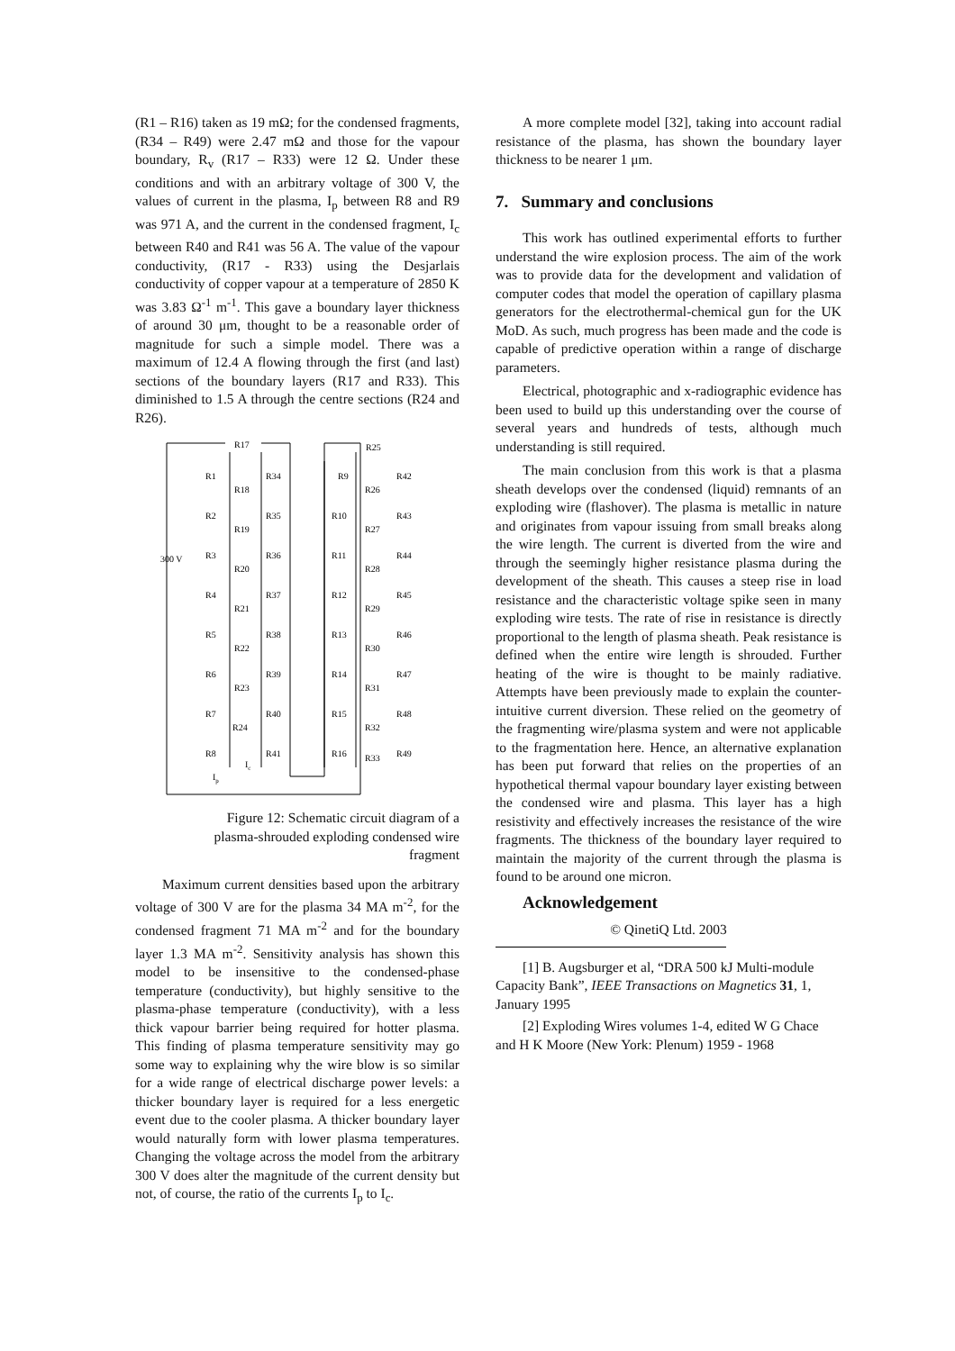(R1 – R16) taken as 19 mΩ; for the condensed fragments, (R34 – R49) were 2.47 mΩ and those for the vapour boundary, R<sub>v</sub> (R17 – R33) were 12 Ω. Under these conditions and with an arbitrary voltage of 300 V, the values of current in the plasma, I<sub>p</sub> between R8 and R9 was 971 A, and the current in the condensed fragment, I<sub>c</sub> between R40 and R41 was 56 A. The value of the vapour conductivity, (R17 - R33) using the Desjarlais conductivity of copper vapour at a temperature of 2850 K was 3.83 Ω<sup>-1</sup> m<sup>-1</sup>. This gave a boundary layer thickness of around 30 μm, thought to be a reasonable order of magnitude for such a simple model. There was a maximum of 12.4 A flowing through the first (and last) sections of the boundary layers (R17 and R33). This diminished to 1.5 A through the centre sections (R24 and R26).
300 V
R17
R25
R1
R34
R9
R42
R2
R35
R10
R43
R3
R36
R11
R44
R4
R37
R12
R45
R5
R38
R13
R46
R6
R39
R14
R47
R7
R40
R15
R48
R8
R41
R16
R49
R18
R26
R19
R27
R20
R28
R21
R29
R22
R30
R23
R31
R24
R32
R33
Ic
Ip
Figure 12: Schematic circuit diagram of a plasma-shrouded exploding condensed wire fragment
Maximum current densities based upon the arbitrary voltage of 300 V are for the plasma 34 MA m<sup>-2</sup>, for the condensed fragment 71 MA m<sup>-2</sup> and for the boundary layer 1.3 MA m<sup>-2</sup>. Sensitivity analysis has shown this model to be insensitive to the condensed-phase temperature (conductivity), but highly sensitive to the plasma-phase temperature (conductivity), with a less thick vapour barrier being required for hotter plasma. This finding of plasma temperature sensitivity may go some way to explaining why the wire blow is so similar for a wide range of electrical discharge power levels: a thicker boundary layer is required for a less energetic event due to the cooler plasma. A thicker boundary layer would naturally form with lower plasma temperatures. Changing the voltage across the model from the arbitrary 300 V does alter the magnitude of the current density but not, of course, the ratio of the currents I<sub>p</sub> to I<sub>c</sub>.
A more complete model [32], taking into account radial resistance of the plasma, has shown the boundary layer thickness to be nearer 1 μm.
7. Summary and conclusions
This work has outlined experimental efforts to further understand the wire explosion process. The aim of the work was to provide data for the development and validation of computer codes that model the operation of capillary plasma generators for the electrothermal-chemical gun for the UK MoD. As such, much progress has been made and the code is capable of predictive operation within a range of discharge parameters.
Electrical, photographic and x-radiographic evidence has been used to build up this understanding over the course of several years and hundreds of tests, although much understanding is still required.
The main conclusion from this work is that a plasma sheath develops over the condensed (liquid) remnants of an exploding wire (flashover). The plasma is metallic in nature and originates from vapour issuing from small breaks along the wire length. The current is diverted from the wire and through the seemingly higher resistance plasma during the development of the sheath. This causes a steep rise in load resistance and the characteristic voltage spike seen in many exploding wire tests. The rate of rise in resistance is directly proportional to the length of plasma sheath. Peak resistance is defined when the entire wire length is shrouded. Further heating of the wire is thought to be mainly radiative. Attempts have been previously made to explain the counter-intuitive current diversion. These relied on the geometry of the fragmenting wire/plasma system and were not applicable to the fragmentation here. Hence, an alternative explanation has been put forward that relies on the properties of an hypothetical thermal vapour boundary layer existing between the condensed wire and plasma. This layer has a high resistivity and effectively increases the resistance of the wire fragments. The thickness of the boundary layer required to maintain the majority of the current through the plasma is found to be around one micron.
Acknowledgement
© QinetiQ Ltd. 2003
[1] B. Augsburger et al, “DRA 500 kJ Multi-module Capacity Bank”, IEEE Transactions on Magnetics 31, 1, January 1995
[2] Exploding Wires volumes 1-4, edited W G Chace and H K Moore (New York: Plenum) 1959 - 1968